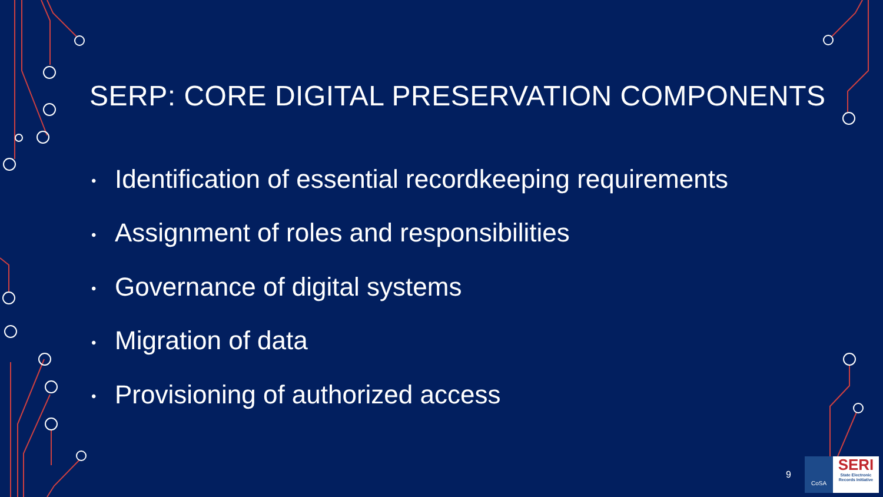SERP: CORE DIGITAL PRESERVATION COMPONENTS
• Identification of essential recordkeeping requirements
• Assignment of roles and responsibilities
• Governance of digital systems
• Migration of data
• Provisioning of authorized access
9
CoSA
SERI
State Electronic Records Initiative